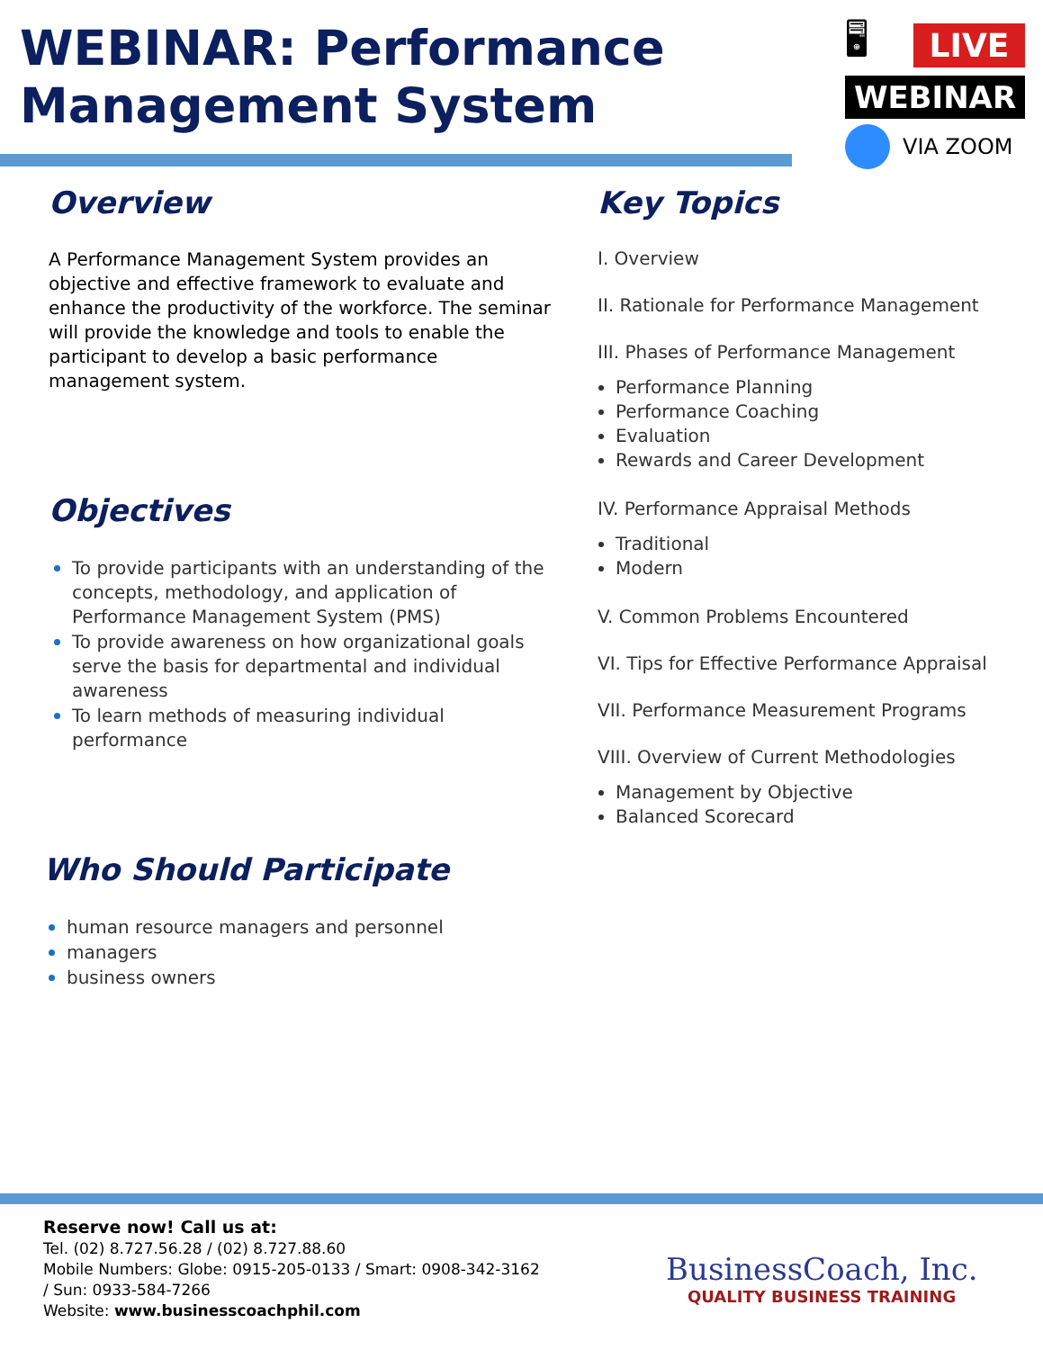WEBINAR: Performance
Management System
🖥 LIVE
WEBINAR
VIA ZOOM
Overview
A Performance Management System provides an objective and effective framework to evaluate and enhance the productivity of the workforce. The seminar will provide the knowledge and tools to enable the participant to develop a basic performance management system.
Objectives
To provide participants with an understanding of the concepts, methodology, and application of Performance Management System (PMS)
To provide awareness on how organizational goals serve the basis for departmental and individual awareness
To learn methods of measuring individual performance
Who Should Participate
human resource managers and personnel
managers
business owners
Key Topics
I. Overview
II. Rationale for Performance Management
III. Phases of Performance Management
Performance Planning
Performance Coaching
Evaluation
Rewards and Career Development
IV. Performance Appraisal Methods
Traditional
Modern
V. Common Problems Encountered
VI. Tips for Effective Performance Appraisal
VII. Performance Measurement Programs
VIII. Overview of Current Methodologies
Management by Objective
Balanced Scorecard
Reserve now! Call us at:
Tel. (02) 8.727.56.28 / (02) 8.727.88.60
Mobile Numbers: Globe: 0915-205-0133 / Smart: 0908-342-3162
/ Sun: 0933-584-7266
Website: www.businesscoachphil.com
BusinessCoach, Inc.
QUALITY BUSINESS TRAINING